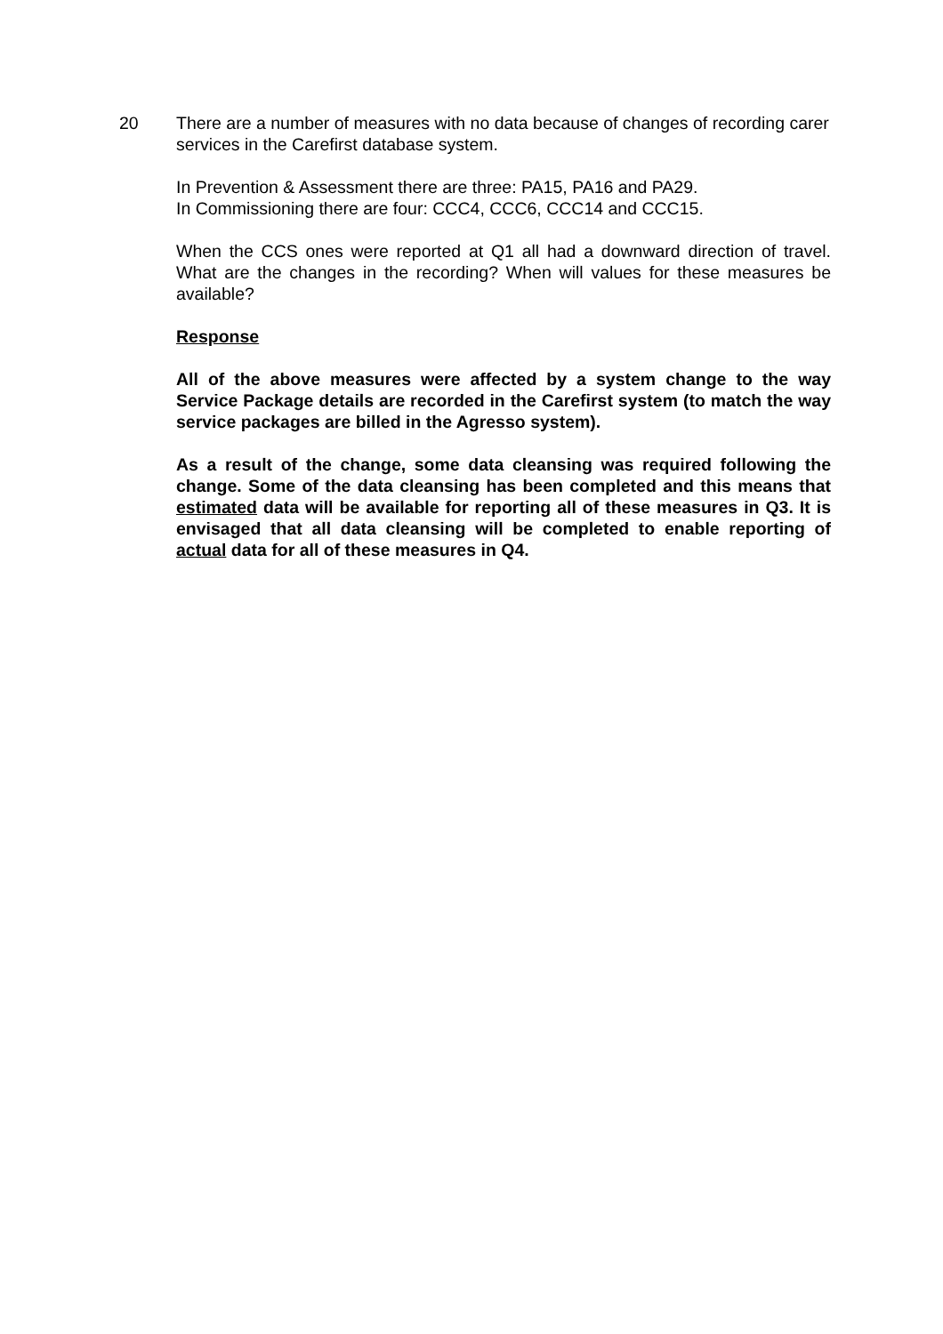20 There are a number of measures with no data because of changes of recording carer services in the Carefirst database system.
In Prevention & Assessment there are three: PA15, PA16 and PA29.
In Commissioning there are four: CCC4, CCC6, CCC14 and CCC15.
When the CCS ones were reported at Q1 all had a downward direction of travel. What are the changes in the recording? When will values for these measures be available?
Response
All of the above measures were affected by a system change to the way Service Package details are recorded in the Carefirst system (to match the way service packages are billed in the Agresso system).
As a result of the change, some data cleansing was required following the change. Some of the data cleansing has been completed and this means that estimated data will be available for reporting all of these measures in Q3. It is envisaged that all data cleansing will be completed to enable reporting of actual data for all of these measures in Q4.